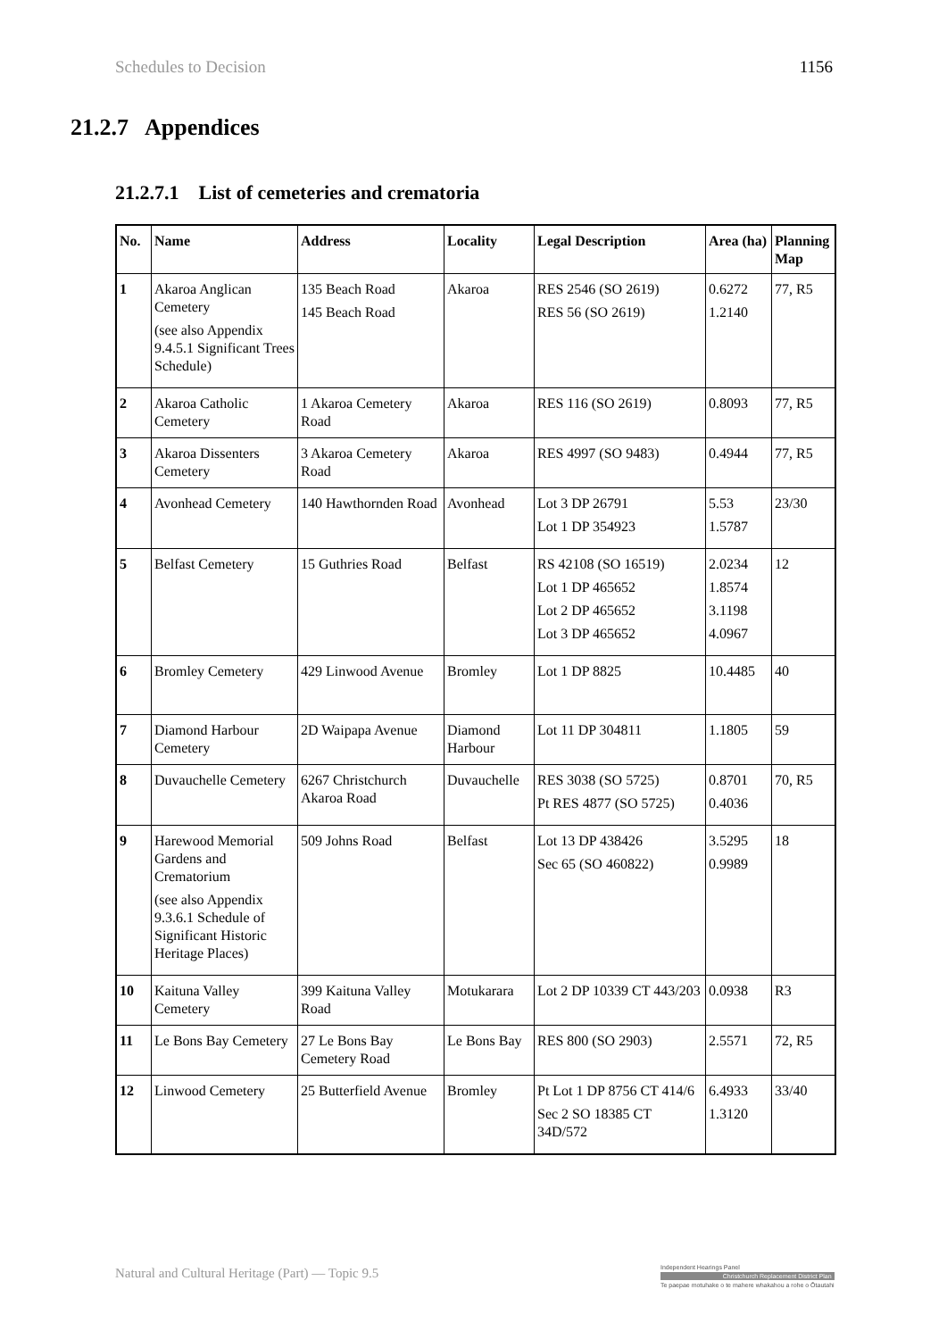Schedules to Decision 1156
21.2.7 Appendices
21.2.7.1 List of cemeteries and crematoria
| No. | Name | Address | Locality | Legal Description | Area (ha) | Planning Map |
| --- | --- | --- | --- | --- | --- | --- |
| 1 | Akaroa Anglican Cemetery (see also Appendix 9.4.5.1 Significant Trees Schedule) | 135 Beach Road 145 Beach Road | Akaroa | RES 2546 (SO 2619) RES 56 (SO 2619) | 0.6272 1.2140 | 77, R5 |
| 2 | Akaroa Catholic Cemetery | 1 Akaroa Cemetery Road | Akaroa | RES 116 (SO 2619) | 0.8093 | 77, R5 |
| 3 | Akaroa Dissenters Cemetery | 3 Akaroa Cemetery Road | Akaroa | RES 4997 (SO 9483) | 0.4944 | 77, R5 |
| 4 | Avonhead Cemetery | 140 Hawthornden Road | Avonhead | Lot 3 DP 26791 Lot 1 DP 354923 | 5.53 1.5787 | 23/30 |
| 5 | Belfast Cemetery | 15 Guthries Road | Belfast | RS 42108 (SO 16519) Lot 1 DP 465652 Lot 2 DP 465652 Lot 3 DP 465652 | 2.0234 1.8574 3.1198 4.0967 | 12 |
| 6 | Bromley Cemetery | 429 Linwood Avenue | Bromley | Lot 1 DP 8825 | 10.4485 | 40 |
| 7 | Diamond Harbour Cemetery | 2D Waipapa Avenue | Diamond Harbour | Lot 11 DP 304811 | 1.1805 | 59 |
| 8 | Duvauchelle Cemetery | 6267 Christchurch Akaroa Road | Duvauchelle | RES 3038 (SO 5725) Pt RES 4877 (SO 5725) | 0.8701 0.4036 | 70, R5 |
| 9 | Harewood Memorial Gardens and Crematorium (see also Appendix 9.3.6.1 Schedule of Significant Historic Heritage Places) | 509 Johns Road | Belfast | Lot 13 DP 438426 Sec 65 (SO 460822) | 3.5295 0.9989 | 18 |
| 10 | Kaituna Valley Cemetery | 399 Kaituna Valley Road | Motukarara | Lot 2 DP 10339 CT 443/203 | 0.0938 | R3 |
| 11 | Le Bons Bay Cemetery | 27 Le Bons Bay Cemetery Road | Le Bons Bay | RES 800 (SO 2903) | 2.5571 | 72, R5 |
| 12 | Linwood Cemetery | 25 Butterfield Avenue | Bromley | Pt Lot 1 DP 8756 CT 414/6 Sec 2 SO 18385 CT 34D/572 | 6.4933 1.3120 | 33/40 |
Natural and Cultural Heritage (Part) — Topic 9.5
Independent Hearings Panel
Christchurch Replacement District Plan
Te paepae motuhake o te mahere whakahou a rohe o Ōtautahi